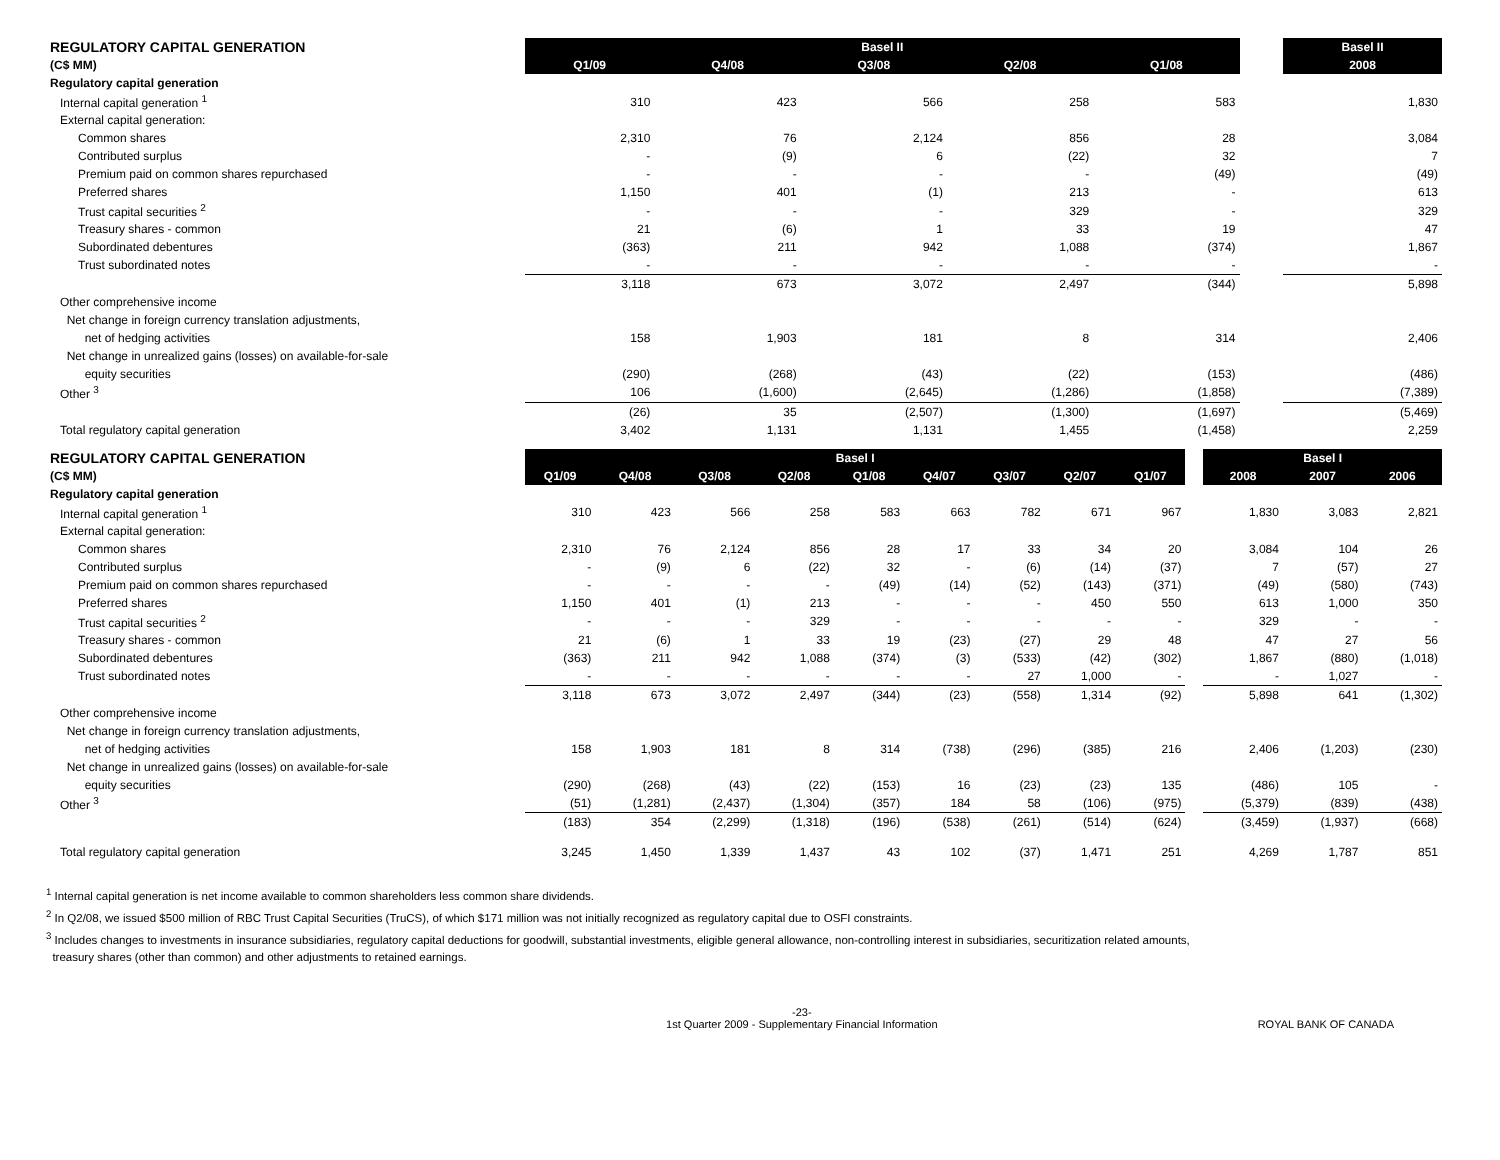| REGULATORY CAPITAL GENERATION | | Basel II | | | | | | | Basel II |
| (C$ MM) | | Q1/09 | Q4/08 | Q3/08 | Q2/08 | Q1/08 | | | 2008 |
| Regulatory capital generation | | | | | | | | | |
| Internal capital generation <sup>1</sup> | | 310 | 423 | 566 | 258 | 583 | | | 1,830 |
| External capital generation: | | | | | | | | | |
| Common shares | | 2,310 | 76 | 2,124 | 856 | 28 | | | 3,084 |
| Contributed surplus | | - | (9) | 6 | (22) | 32 | | | 7 |
| Premium paid on common shares repurchased | | - | - | - | - | (49) | | | (49) |
| Preferred shares | | 1,150 | 401 | (1) | 213 | - | | | 613 |
| Trust capital securities <sup>2</sup> | | - | - | - | 329 | - | | | 329 |
| Treasury shares - common | | 21 | (6) | 1 | 33 | 19 | | | 47 |
| Subordinated debentures | | (363) | 211 | 942 | 1,088 | (374) | | | 1,867 |
| Trust subordinated notes | | - | - | - | - | - | | | - |
| | | 3,118 | 673 | 3,072 | 2,497 | (344) | | | 5,898 |
| Other comprehensive income | | | | | | | | | |
| Net change in foreign currency translation adjustments, | | | | | | | | | |
| net of hedging activities | | 158 | 1,903 | 181 | 8 | 314 | | | 2,406 |
| Net change in unrealized gains (losses) on available-for-sale | | | | | | | | | |
| equity securities | | (290) | (268) | (43) | (22) | (153) | | | (486) |
| Other <sup>3</sup> | | 106 | (1,600) | (2,645) | (1,286) | (1,858) | | | (7,389) |
| | | (26) | 35 | (2,507) | (1,300) | (1,697) | | | (5,469) |
| Total regulatory capital generation | | 3,402 | 1,131 | 1,131 | 1,455 | (1,458) | | | 2,259 |
| REGULATORY CAPITAL GENERATION | | Basel I | | | | | | | | | | Basel I | | |
| (C$ MM) | | Q1/09 | Q4/08 | Q3/08 | Q2/08 | Q1/08 | Q4/07 | Q3/07 | Q2/07 | Q1/07 | | 2008 | 2007 | 2006 |
| Regulatory capital generation | | | | | | | | | | | | | | |
| Internal capital generation <sup>1</sup> | | 310 | 423 | 566 | 258 | 583 | 663 | 782 | 671 | 967 | | 1,830 | 3,083 | 2,821 |
| External capital generation: | | | | | | | | | | | | | | |
| Common shares | | 2,310 | 76 | 2,124 | 856 | 28 | 17 | 33 | 34 | 20 | | 3,084 | 104 | 26 |
| Contributed surplus | | - | (9) | 6 | (22) | 32 | - | (6) | (14) | (37) | | 7 | (57) | 27 |
| Premium paid on common shares repurchased | | - | - | - | - | (49) | (14) | (52) | (143) | (371) | | (49) | (580) | (743) |
| Preferred shares | | 1,150 | 401 | (1) | 213 | - | - | - | 450 | 550 | | 613 | 1,000 | 350 |
| Trust capital securities <sup>2</sup> | | - | - | - | 329 | - | - | - | - | - | | 329 | - | - |
| Treasury shares - common | | 21 | (6) | 1 | 33 | 19 | (23) | (27) | 29 | 48 | | 47 | 27 | 56 |
| Subordinated debentures | | (363) | 211 | 942 | 1,088 | (374) | (3) | (533) | (42) | (302) | | 1,867 | (880) | (1,018) |
| Trust subordinated notes | | - | - | - | - | - | - | 27 | 1,000 | - | | - | 1,027 | - |
| | | 3,118 | 673 | 3,072 | 2,497 | (344) | (23) | (558) | 1,314 | (92) | | 5,898 | 641 | (1,302) |
| Other comprehensive income | | | | | | | | | | | | | | |
| Net change in foreign currency translation adjustments, | | | | | | | | | | | | | | |
| net of hedging activities | | 158 | 1,903 | 181 | 8 | 314 | (738) | (296) | (385) | 216 | | 2,406 | (1,203) | (230) |
| Net change in unrealized gains (losses) on available-for-sale | | | | | | | | | | | | | | |
| equity securities | | (290) | (268) | (43) | (22) | (153) | 16 | (23) | (23) | 135 | | (486) | 105 | - |
| Other <sup>3</sup> | | (51) | (1,281) | (2,437) | (1,304) | (357) | 184 | 58 | (106) | (975) | | (5,379) | (839) | (438) |
| | | (183) | 354 | (2,299) | (1,318) | (196) | (538) | (261) | (514) | (624) | | (3,459) | (1,937) | (668) |
| Total regulatory capital generation | | 3,245 | 1,450 | 1,339 | 1,437 | 43 | 102 | (37) | 1,471 | 251 | | 4,269 | 1,787 | 851 |
<sup>1</sup> Internal capital generation is net income available to common shareholders less common share dividends.
<sup>2</sup> In Q2/08, we issued $500 million of RBC Trust Capital Securities (TruCS), of which $171 million was not initially recognized as regulatory capital due to OSFI constraints.
<sup>3</sup> Includes changes to investments in insurance subsidiaries, regulatory capital deductions for goodwill, substantial investments, eligible general allowance, non-controlling interest in subsidiaries, securitization related amounts,
treasury shares (other than common) and other adjustments to retained earnings.
-23-
1st Quarter 2009 - Supplementary Financial Information
ROYAL BANK OF CANADA